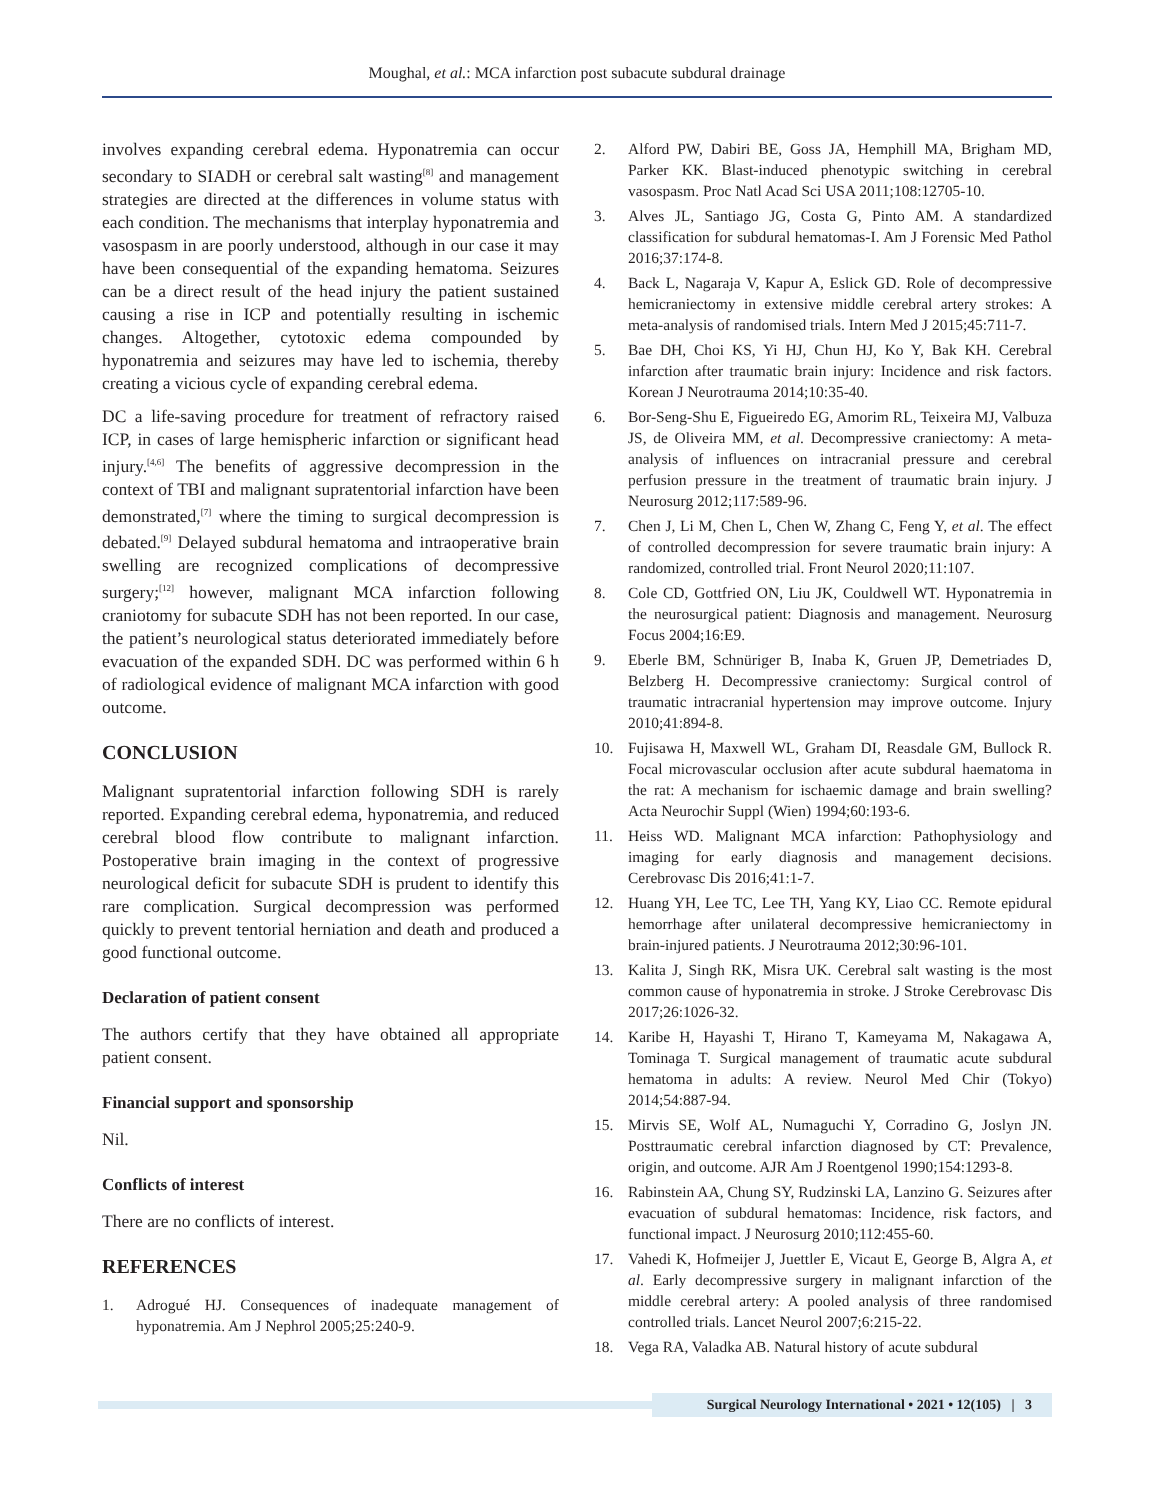Moughal, et al.: MCA infarction post subacute subdural drainage
involves expanding cerebral edema. Hyponatremia can occur secondary to SIADH or cerebral salt wasting<sup>[8]</sup> and management strategies are directed at the differences in volume status with each condition. The mechanisms that interplay hyponatremia and vasospasm in are poorly understood, although in our case it may have been consequential of the expanding hematoma. Seizures can be a direct result of the head injury the patient sustained causing a rise in ICP and potentially resulting in ischemic changes. Altogether, cytotoxic edema compounded by hyponatremia and seizures may have led to ischemia, thereby creating a vicious cycle of expanding cerebral edema.
DC a life-saving procedure for treatment of refractory raised ICP, in cases of large hemispheric infarction or significant head injury.<sup>[4,6]</sup> The benefits of aggressive decompression in the context of TBI and malignant supratentorial infarction have been demonstrated,<sup>[7]</sup> where the timing to surgical decompression is debated.<sup>[9]</sup> Delayed subdural hematoma and intraoperative brain swelling are recognized complications of decompressive surgery;<sup>[12]</sup> however, malignant MCA infarction following craniotomy for subacute SDH has not been reported. In our case, the patient’s neurological status deteriorated immediately before evacuation of the expanded SDH. DC was performed within 6 h of radiological evidence of malignant MCA infarction with good outcome.
CONCLUSION
Malignant supratentorial infarction following SDH is rarely reported. Expanding cerebral edema, hyponatremia, and reduced cerebral blood flow contribute to malignant infarction. Postoperative brain imaging in the context of progressive neurological deficit for subacute SDH is prudent to identify this rare complication. Surgical decompression was performed quickly to prevent tentorial herniation and death and produced a good functional outcome.
Declaration of patient consent
The authors certify that they have obtained all appropriate patient consent.
Financial support and sponsorship
Nil.
Conflicts of interest
There are no conflicts of interest.
REFERENCES
1. Adrogué HJ. Consequences of inadequate management of hyponatremia. Am J Nephrol 2005;25:240-9.
2. Alford PW, Dabiri BE, Goss JA, Hemphill MA, Brigham MD, Parker KK. Blast-induced phenotypic switching in cerebral vasospasm. Proc Natl Acad Sci USA 2011;108:12705-10.
3. Alves JL, Santiago JG, Costa G, Pinto AM. A standardized classification for subdural hematomas-I. Am J Forensic Med Pathol 2016;37:174-8.
4. Back L, Nagaraja V, Kapur A, Eslick GD. Role of decompressive hemicraniectomy in extensive middle cerebral artery strokes: A meta-analysis of randomised trials. Intern Med J 2015;45:711-7.
5. Bae DH, Choi KS, Yi HJ, Chun HJ, Ko Y, Bak KH. Cerebral infarction after traumatic brain injury: Incidence and risk factors. Korean J Neurotrauma 2014;10:35-40.
6. Bor-Seng-Shu E, Figueiredo EG, Amorim RL, Teixeira MJ, Valbuza JS, de Oliveira MM, et al. Decompressive craniectomy: A meta-analysis of influences on intracranial pressure and cerebral perfusion pressure in the treatment of traumatic brain injury. J Neurosurg 2012;117:589-96.
7. Chen J, Li M, Chen L, Chen W, Zhang C, Feng Y, et al. The effect of controlled decompression for severe traumatic brain injury: A randomized, controlled trial. Front Neurol 2020;11:107.
8. Cole CD, Gottfried ON, Liu JK, Couldwell WT. Hyponatremia in the neurosurgical patient: Diagnosis and management. Neurosurg Focus 2004;16:E9.
9. Eberle BM, Schnüriger B, Inaba K, Gruen JP, Demetriades D, Belzberg H. Decompressive craniectomy: Surgical control of traumatic intracranial hypertension may improve outcome. Injury 2010;41:894-8.
10. Fujisawa H, Maxwell WL, Graham DI, Reasdale GM, Bullock R. Focal microvascular occlusion after acute subdural haematoma in the rat: A mechanism for ischaemic damage and brain swelling? Acta Neurochir Suppl (Wien) 1994;60:193-6.
11. Heiss WD. Malignant MCA infarction: Pathophysiology and imaging for early diagnosis and management decisions. Cerebrovasc Dis 2016;41:1-7.
12. Huang YH, Lee TC, Lee TH, Yang KY, Liao CC. Remote epidural hemorrhage after unilateral decompressive hemicraniectomy in brain-injured patients. J Neurotrauma 2012;30:96-101.
13. Kalita J, Singh RK, Misra UK. Cerebral salt wasting is the most common cause of hyponatremia in stroke. J Stroke Cerebrovasc Dis 2017;26:1026-32.
14. Karibe H, Hayashi T, Hirano T, Kameyama M, Nakagawa A, Tominaga T. Surgical management of traumatic acute subdural hematoma in adults: A review. Neurol Med Chir (Tokyo) 2014;54:887-94.
15. Mirvis SE, Wolf AL, Numaguchi Y, Corradino G, Joslyn JN. Posttraumatic cerebral infarction diagnosed by CT: Prevalence, origin, and outcome. AJR Am J Roentgenol 1990;154:1293-8.
16. Rabinstein AA, Chung SY, Rudzinski LA, Lanzino G. Seizures after evacuation of subdural hematomas: Incidence, risk factors, and functional impact. J Neurosurg 2010;112:455-60.
17. Vahedi K, Hofmeijer J, Juettler E, Vicaut E, George B, Algra A, et al. Early decompressive surgery in malignant infarction of the middle cerebral artery: A pooled analysis of three randomised controlled trials. Lancet Neurol 2007;6:215-22.
18. Vega RA, Valadka AB. Natural history of acute subdural
Surgical Neurology International • 2021 • 12(105) | 3